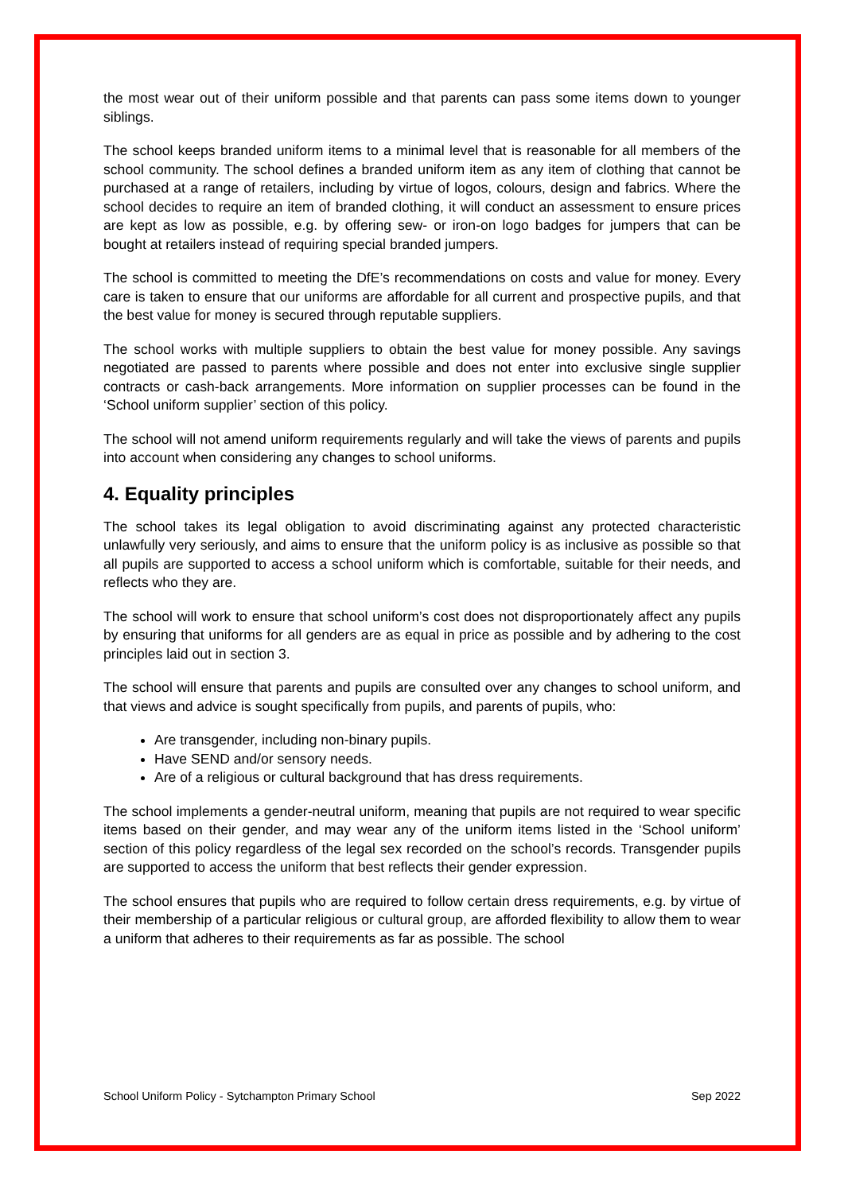the most wear out of their uniform possible and that parents can pass some items down to younger siblings.
The school keeps branded uniform items to a minimal level that is reasonable for all members of the school community. The school defines a branded uniform item as any item of clothing that cannot be purchased at a range of retailers, including by virtue of logos, colours, design and fabrics. Where the school decides to require an item of branded clothing, it will conduct an assessment to ensure prices are kept as low as possible, e.g. by offering sew- or iron-on logo badges for jumpers that can be bought at retailers instead of requiring special branded jumpers.
The school is committed to meeting the DfE’s recommendations on costs and value for money. Every care is taken to ensure that our uniforms are affordable for all current and prospective pupils, and that the best value for money is secured through reputable suppliers.
The school works with multiple suppliers to obtain the best value for money possible. Any savings negotiated are passed to parents where possible and does not enter into exclusive single supplier contracts or cash-back arrangements. More information on supplier processes can be found in the ‘School uniform supplier’ section of this policy.
The school will not amend uniform requirements regularly and will take the views of parents and pupils into account when considering any changes to school uniforms.
4. Equality principles
The school takes its legal obligation to avoid discriminating against any protected characteristic unlawfully very seriously, and aims to ensure that the uniform policy is as inclusive as possible so that all pupils are supported to access a school uniform which is comfortable, suitable for their needs, and reflects who they are.
The school will work to ensure that school uniform’s cost does not disproportionately affect any pupils by ensuring that uniforms for all genders are as equal in price as possible and by adhering to the cost principles laid out in section 3.
The school will ensure that parents and pupils are consulted over any changes to school uniform, and that views and advice is sought specifically from pupils, and parents of pupils, who:
Are transgender, including non-binary pupils.
Have SEND and/or sensory needs.
Are of a religious or cultural background that has dress requirements.
The school implements a gender-neutral uniform, meaning that pupils are not required to wear specific items based on their gender, and may wear any of the uniform items listed in the ‘School uniform’ section of this policy regardless of the legal sex recorded on the school’s records. Transgender pupils are supported to access the uniform that best reflects their gender expression.
The school ensures that pupils who are required to follow certain dress requirements, e.g. by virtue of their membership of a particular religious or cultural group, are afforded flexibility to allow them to wear a uniform that adheres to their requirements as far as possible. The school
School Uniform Policy - Sytchampton Primary School Sep 2022